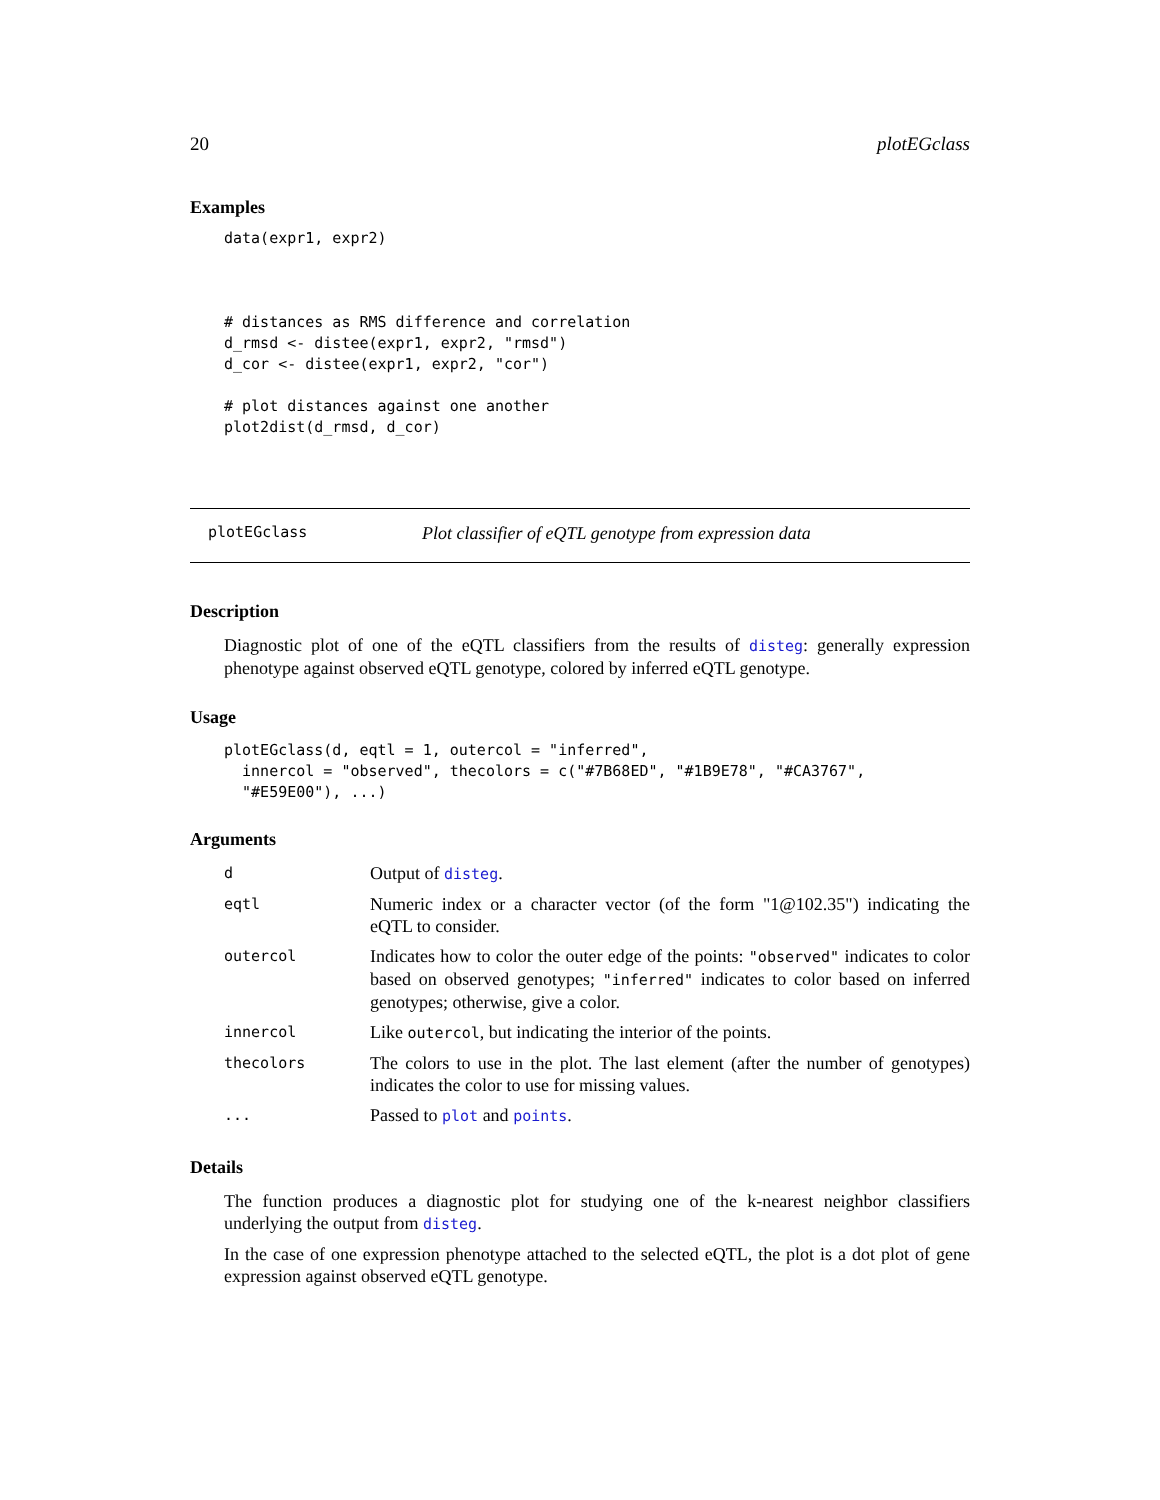20 plotEGclass
Examples
data(expr1, expr2)



# distances as RMS difference and correlation
d_rmsd <- distee(expr1, expr2, "rmsd")
d_cor <- distee(expr1, expr2, "cor")

# plot distances against one another
plot2dist(d_rmsd, d_cor)
plotEGclass Plot classifier of eQTL genotype from expression data
Description
Diagnostic plot of one of the eQTL classifiers from the results of disteg: generally expression phenotype against observed eQTL genotype, colored by inferred eQTL genotype.
Usage
plotEGclass(d, eqtl = 1, outercol = "inferred",
  innercol = "observed", thecolors = c("#7B68ED", "#1B9E78", "#CA3767",
  "#E59E00"), ...)
Arguments
| d | Output of disteg . |
| eqtl | Numeric index or a character vector (of the form "1@102.35") indicating the eQTL to consider. |
| outercol | Indicates how to color the outer edge of the points: "observed" indicates to color based on observed genotypes; "inferred" indicates to color based on inferred genotypes; otherwise, give a color. |
| innercol | Like outercol , but indicating the interior of the points. |
| thecolors | The colors to use in the plot. The last element (after the number of genotypes) indicates the color to use for missing values. |
| ... | Passed to plot and points . |
Details
The function produces a diagnostic plot for studying one of the k-nearest neighbor classifiers underlying the output from disteg.
In the case of one expression phenotype attached to the selected eQTL, the plot is a dot plot of gene expression against observed eQTL genotype.